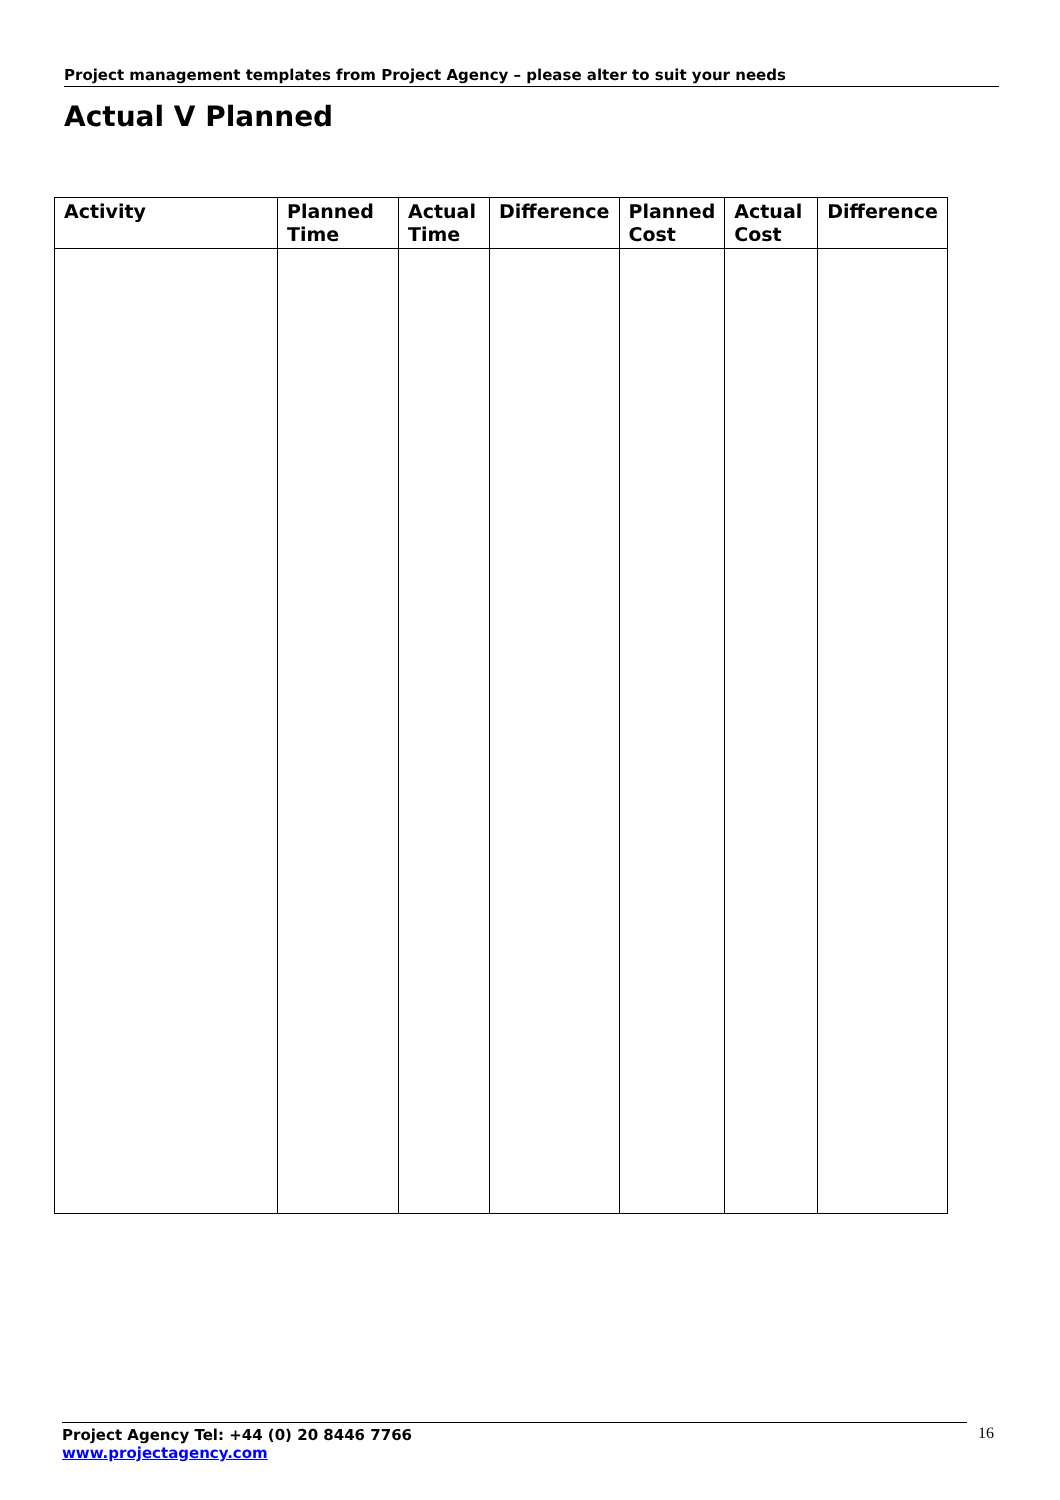Project management templates from Project Agency – please alter to suit your needs
Actual V Planned
| Activity | Planned Time | Actual Time | Difference | Planned Cost | Actual Cost | Difference |
| --- | --- | --- | --- | --- | --- | --- |
Project Agency Tel: +44 (0) 20 8446 7766
www.projectagency.com
16